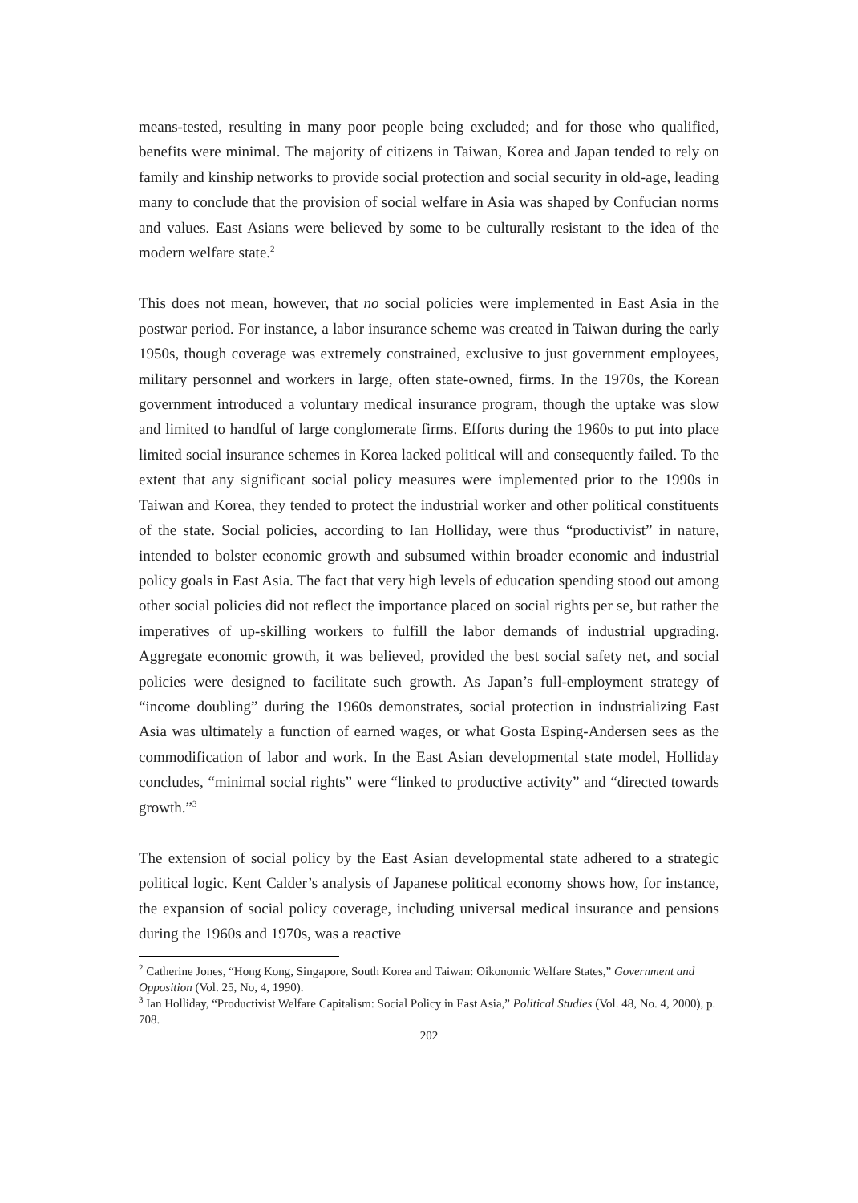means-tested, resulting in many poor people being excluded; and for those who qualified, benefits were minimal. The majority of citizens in Taiwan, Korea and Japan tended to rely on family and kinship networks to provide social protection and social security in old-age, leading many to conclude that the provision of social welfare in Asia was shaped by Confucian norms and values. East Asians were believed by some to be culturally resistant to the idea of the modern welfare state.<sup>2</sup>
This does not mean, however, that no social policies were implemented in East Asia in the postwar period. For instance, a labor insurance scheme was created in Taiwan during the early 1950s, though coverage was extremely constrained, exclusive to just government employees, military personnel and workers in large, often state-owned, firms. In the 1970s, the Korean government introduced a voluntary medical insurance program, though the uptake was slow and limited to handful of large conglomerate firms. Efforts during the 1960s to put into place limited social insurance schemes in Korea lacked political will and consequently failed. To the extent that any significant social policy measures were implemented prior to the 1990s in Taiwan and Korea, they tended to protect the industrial worker and other political constituents of the state. Social policies, according to Ian Holliday, were thus “productivist” in nature, intended to bolster economic growth and subsumed within broader economic and industrial policy goals in East Asia. The fact that very high levels of education spending stood out among other social policies did not reflect the importance placed on social rights per se, but rather the imperatives of up-skilling workers to fulfill the labor demands of industrial upgrading. Aggregate economic growth, it was believed, provided the best social safety net, and social policies were designed to facilitate such growth. As Japan’s full-employment strategy of “income doubling” during the 1960s demonstrates, social protection in industrializing East Asia was ultimately a function of earned wages, or what Gosta Esping-Andersen sees as the commodification of labor and work. In the East Asian developmental state model, Holliday concludes, “minimal social rights” were “linked to productive activity” and “directed towards growth.”<sup>3</sup>
The extension of social policy by the East Asian developmental state adhered to a strategic political logic. Kent Calder’s analysis of Japanese political economy shows how, for instance, the expansion of social policy coverage, including universal medical insurance and pensions during the 1960s and 1970s, was a reactive
<sup>2</sup> Catherine Jones, “Hong Kong, Singapore, South Korea and Taiwan: Oikonomic Welfare States,” Government and Opposition (Vol. 25, No, 4, 1990).
<sup>3</sup> Ian Holliday, “Productivist Welfare Capitalism: Social Policy in East Asia,” Political Studies (Vol. 48, No. 4, 2000), p. 708.
202